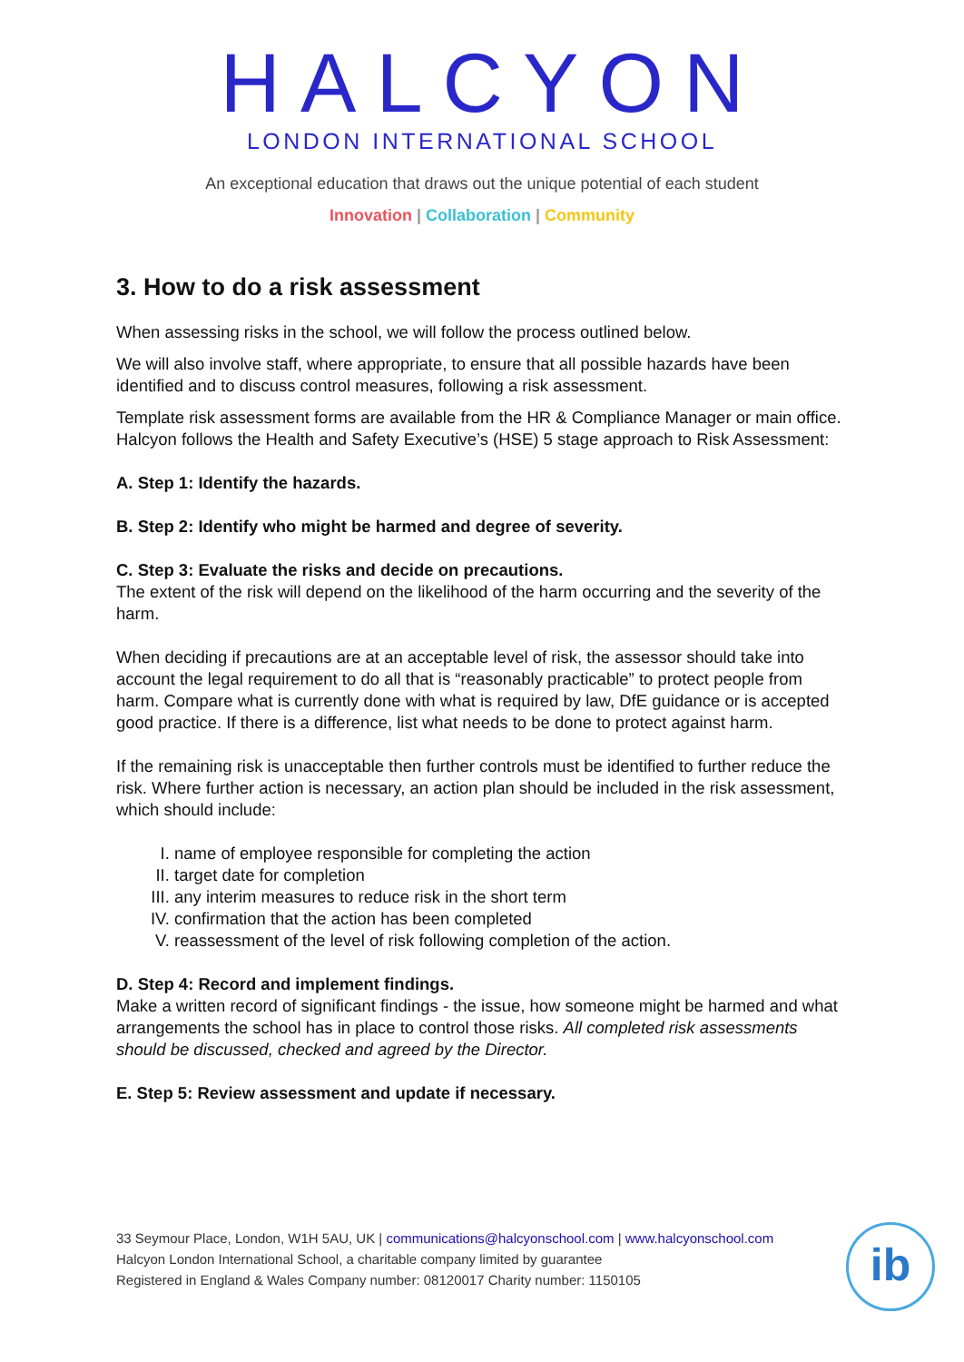HALCYON
LONDON INTERNATIONAL SCHOOL
An exceptional education that draws out the unique potential of each student
Innovation | Collaboration | Community
3. How to do a risk assessment
When assessing risks in the school, we will follow the process outlined below.
We will also involve staff, where appropriate, to ensure that all possible hazards have been identified and to discuss control measures, following a risk assessment.
Template risk assessment forms are available from the HR & Compliance Manager or main office. Halcyon follows the Health and Safety Executive’s (HSE) 5 stage approach to Risk Assessment:
A. Step 1: Identify the hazards.
B. Step 2: Identify who might be harmed and degree of severity.
C. Step 3: Evaluate the risks and decide on precautions.
The extent of the risk will depend on the likelihood of the harm occurring and the severity of the harm.
When deciding if precautions are at an acceptable level of risk, the assessor should take into account the legal requirement to do all that is “reasonably practicable” to protect people from harm. Compare what is currently done with what is required by law, DfE guidance or is accepted good practice. If there is a difference, list what needs to be done to protect against harm.
If the remaining risk is unacceptable then further controls must be identified to further reduce the risk. Where further action is necessary, an action plan should be included in the risk assessment, which should include:
I. name of employee responsible for completing the action
II. target date for completion
III. any interim measures to reduce risk in the short term
IV. confirmation that the action has been completed
V. reassessment of the level of risk following completion of the action.
D. Step 4: Record and implement findings.
Make a written record of significant findings - the issue, how someone might be harmed and what arrangements the school has in place to control those risks. All completed risk assessments should be discussed, checked and agreed by the Director.
E. Step 5: Review assessment and update if necessary.
33 Seymour Place, London, W1H 5AU, UK | communications@halcyonschool.com | www.halcyonschool.com
Halcyon London International School, a charitable company limited by guarantee
Registered in England & Wales Company number: 08120017 Charity number: 1150105
ib